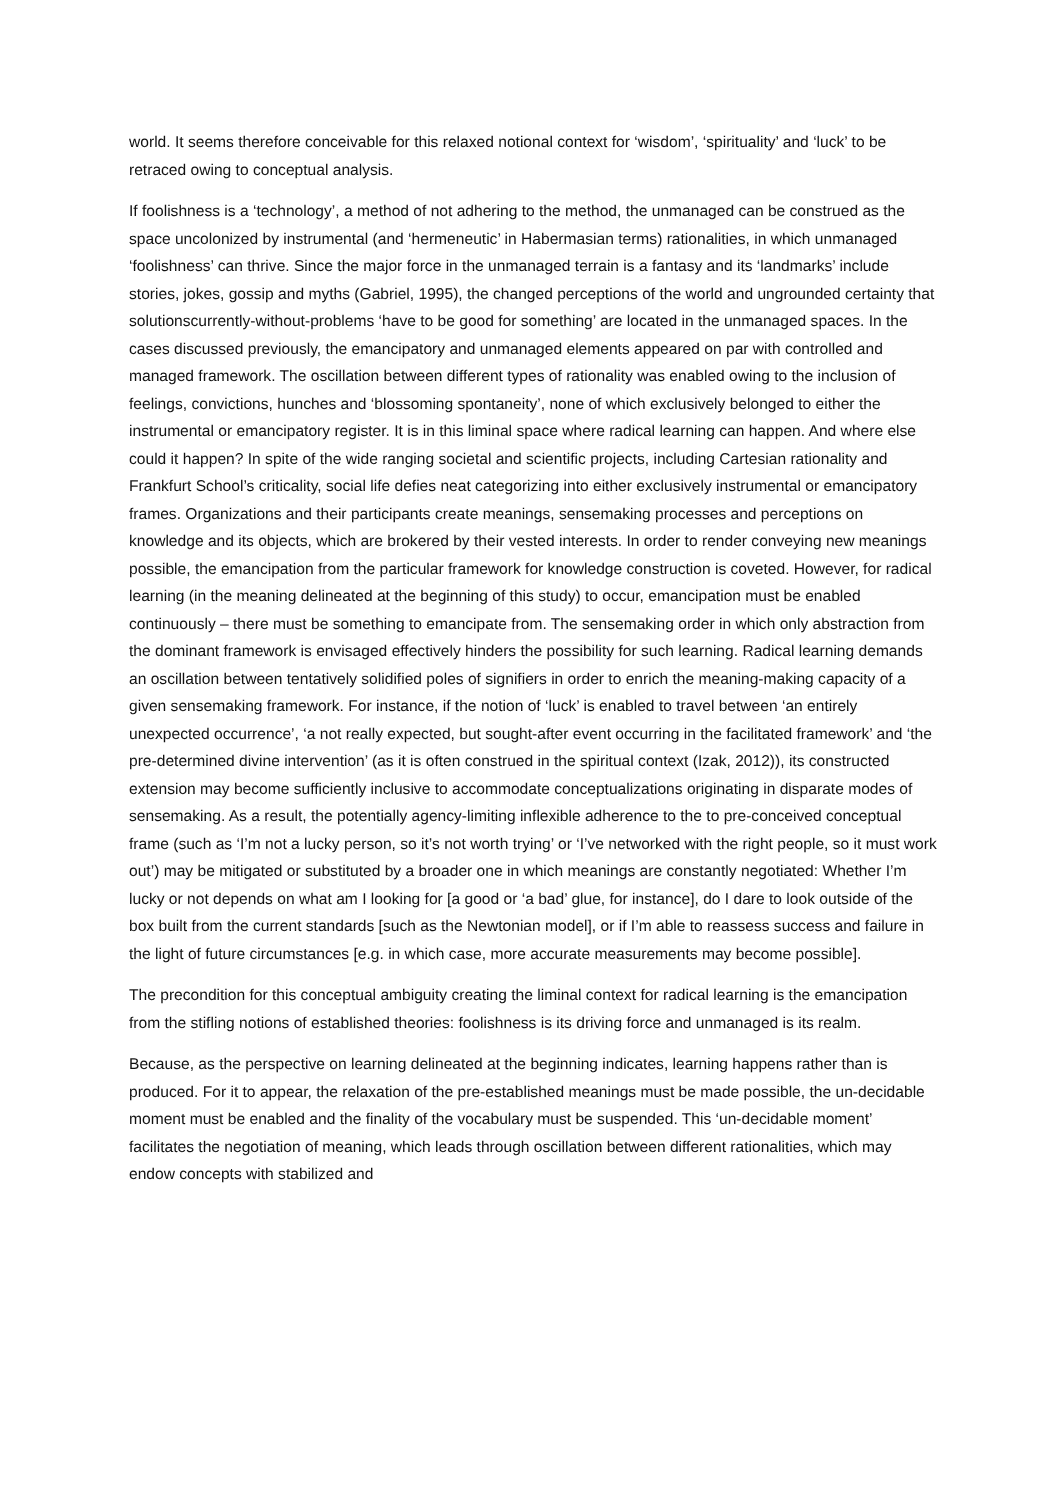world. It seems therefore conceivable for this relaxed notional context for ‘wisdom’, ‘spirituality’ and ‘luck’ to be retraced owing to conceptual analysis.
If foolishness is a ‘technology’, a method of not adhering to the method, the unmanaged can be construed as the space uncolonized by instrumental (and ‘hermeneutic’ in Habermasian terms) rationalities, in which unmanaged ‘foolishness’ can thrive. Since the major force in the unmanaged terrain is a fantasy and its ‘landmarks’ include stories, jokes, gossip and myths (Gabriel, 1995), the changed perceptions of the world and ungrounded certainty that solutionscurrently-without-problems ‘have to be good for something’ are located in the unmanaged spaces. In the cases discussed previously, the emancipatory and unmanaged elements appeared on par with controlled and managed framework. The oscillation between different types of rationality was enabled owing to the inclusion of feelings, convictions, hunches and ‘blossoming spontaneity’, none of which exclusively belonged to either the instrumental or emancipatory register. It is in this liminal space where radical learning can happen. And where else could it happen? In spite of the wide ranging societal and scientific projects, including Cartesian rationality and Frankfurt School’s criticality, social life defies neat categorizing into either exclusively instrumental or emancipatory frames. Organizations and their participants create meanings, sensemaking processes and perceptions on knowledge and its objects, which are brokered by their vested interests. In order to render conveying new meanings possible, the emancipation from the particular framework for knowledge construction is coveted. However, for radical learning (in the meaning delineated at the beginning of this study) to occur, emancipation must be enabled continuously – there must be something to emancipate from. The sensemaking order in which only abstraction from the dominant framework is envisaged effectively hinders the possibility for such learning. Radical learning demands an oscillation between tentatively solidified poles of signifiers in order to enrich the meaning-making capacity of a given sensemaking framework. For instance, if the notion of ‘luck’ is enabled to travel between ‘an entirely unexpected occurrence’, ‘a not really expected, but sought-after event occurring in the facilitated framework’ and ‘the pre-determined divine intervention’ (as it is often construed in the spiritual context (Izak, 2012)), its constructed extension may become sufficiently inclusive to accommodate conceptualizations originating in disparate modes of sensemaking. As a result, the potentially agency-limiting inflexible adherence to the to pre-conceived conceptual frame (such as ‘I’m not a lucky person, so it’s not worth trying’ or ‘I’ve networked with the right people, so it must work out’) may be mitigated or substituted by a broader one in which meanings are constantly negotiated: Whether I’m lucky or not depends on what am I looking for [a good or ‘a bad’ glue, for instance], do I dare to look outside of the box built from the current standards [such as the Newtonian model], or if I’m able to reassess success and failure in the light of future circumstances [e.g. in which case, more accurate measurements may become possible].
The precondition for this conceptual ambiguity creating the liminal context for radical learning is the emancipation from the stifling notions of established theories: foolishness is its driving force and unmanaged is its realm.
Because, as the perspective on learning delineated at the beginning indicates, learning happens rather than is produced. For it to appear, the relaxation of the pre-established meanings must be made possible, the un-decidable moment must be enabled and the finality of the vocabulary must be suspended. This ‘un-decidable moment’ facilitates the negotiation of meaning, which leads through oscillation between different rationalities, which may endow concepts with stabilized and